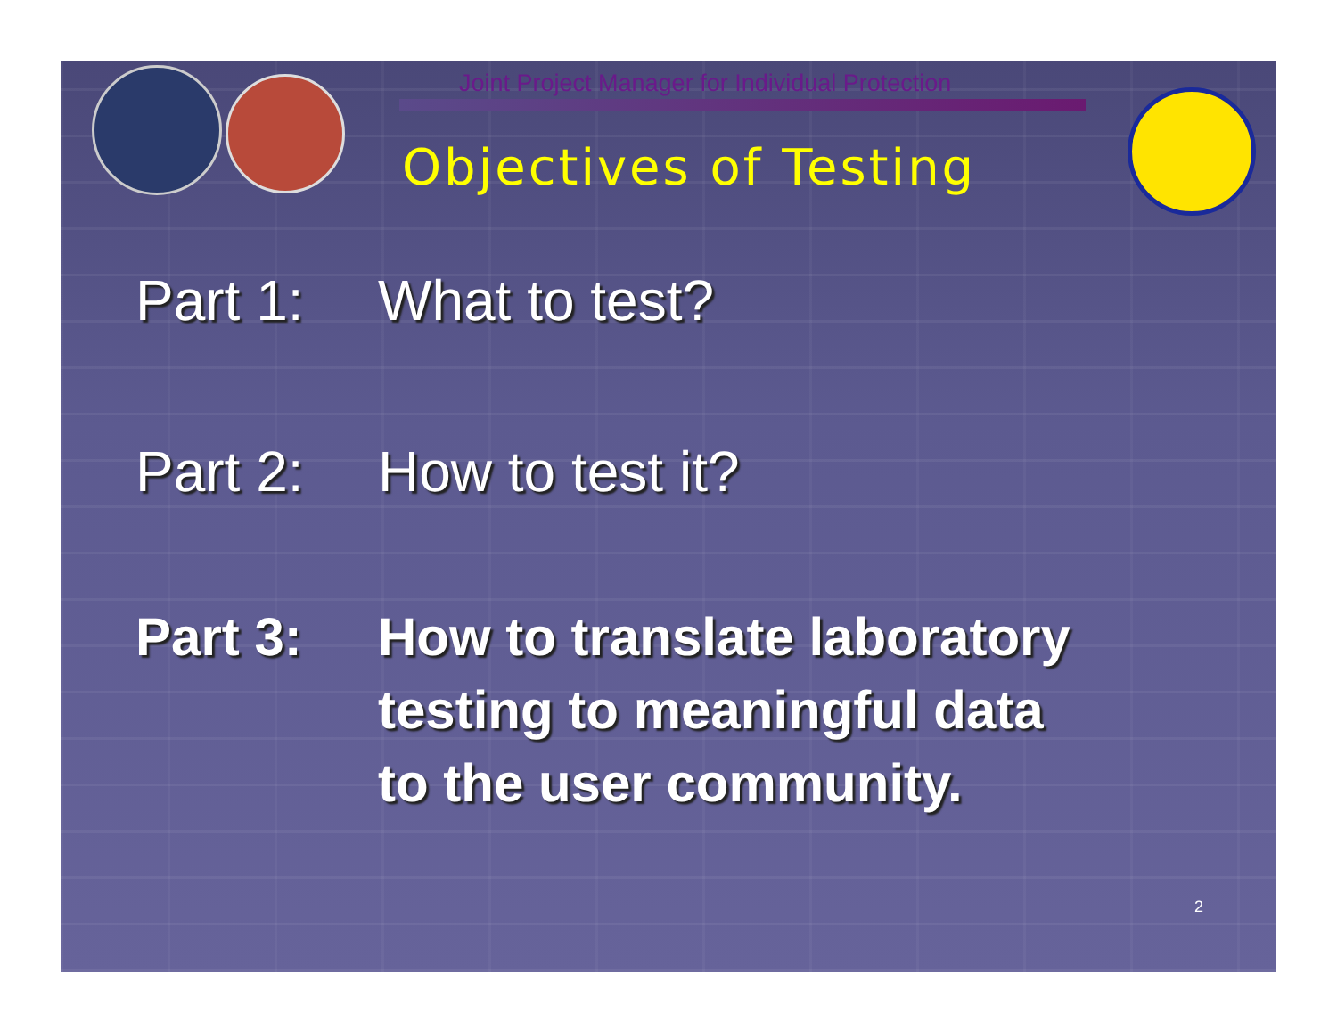Joint Project Manager for Individual Protection
Objectives of Testing
Part 1: What to test?
Part 2: How to test it?
Part 3: How to translate laboratory
testing to meaningful data
to the user community.
2